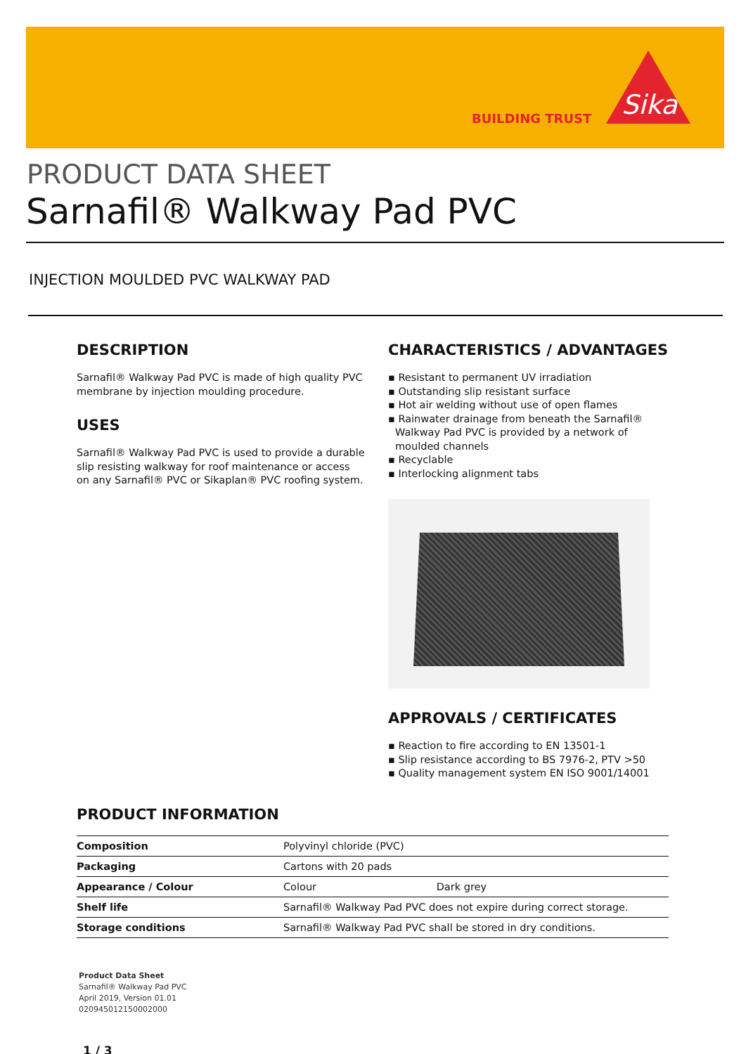BUILDING TRUST
Sika
PRODUCT DATA SHEET
Sarnafil® Walkway Pad PVC
INJECTION MOULDED PVC WALKWAY PAD
DESCRIPTION
Sarnafil® Walkway Pad PVC is made of high quality PVC membrane by injection moulding procedure.
USES
Sarnafil® Walkway Pad PVC is used to provide a durable slip resisting walkway for roof maintenance or access on any Sarnafil® PVC or Sikaplan® PVC roofing system.
CHARACTERISTICS / ADVANTAGES
▪ Resistant to permanent UV irradiation
▪ Outstanding slip resistant surface
▪ Hot air welding without use of open flames
▪ Rainwater drainage from beneath the Sarnafil® Walkway Pad PVC is provided by a network of moulded channels
▪ Recyclable
▪ Interlocking alignment tabs
APPROVALS / CERTIFICATES
▪ Reaction to fire according to EN 13501-1
▪ Slip resistance according to BS 7976-2, PTV >50
▪ Quality management system EN ISO 9001/14001
PRODUCT INFORMATION
| Composition | Polyvinyl chloride (PVC) | |
| Packaging | Cartons with 20 pads | |
| Appearance / Colour | Colour | Dark grey |
| Shelf life | Sarnafil® Walkway Pad PVC does not expire during correct storage. | |
| Storage conditions | Sarnafil® Walkway Pad PVC shall be stored in dry conditions. | |
Product Data Sheet
Sarnafil® Walkway Pad PVC
April 2019, Version 01.01
020945012150002000
1 / 3